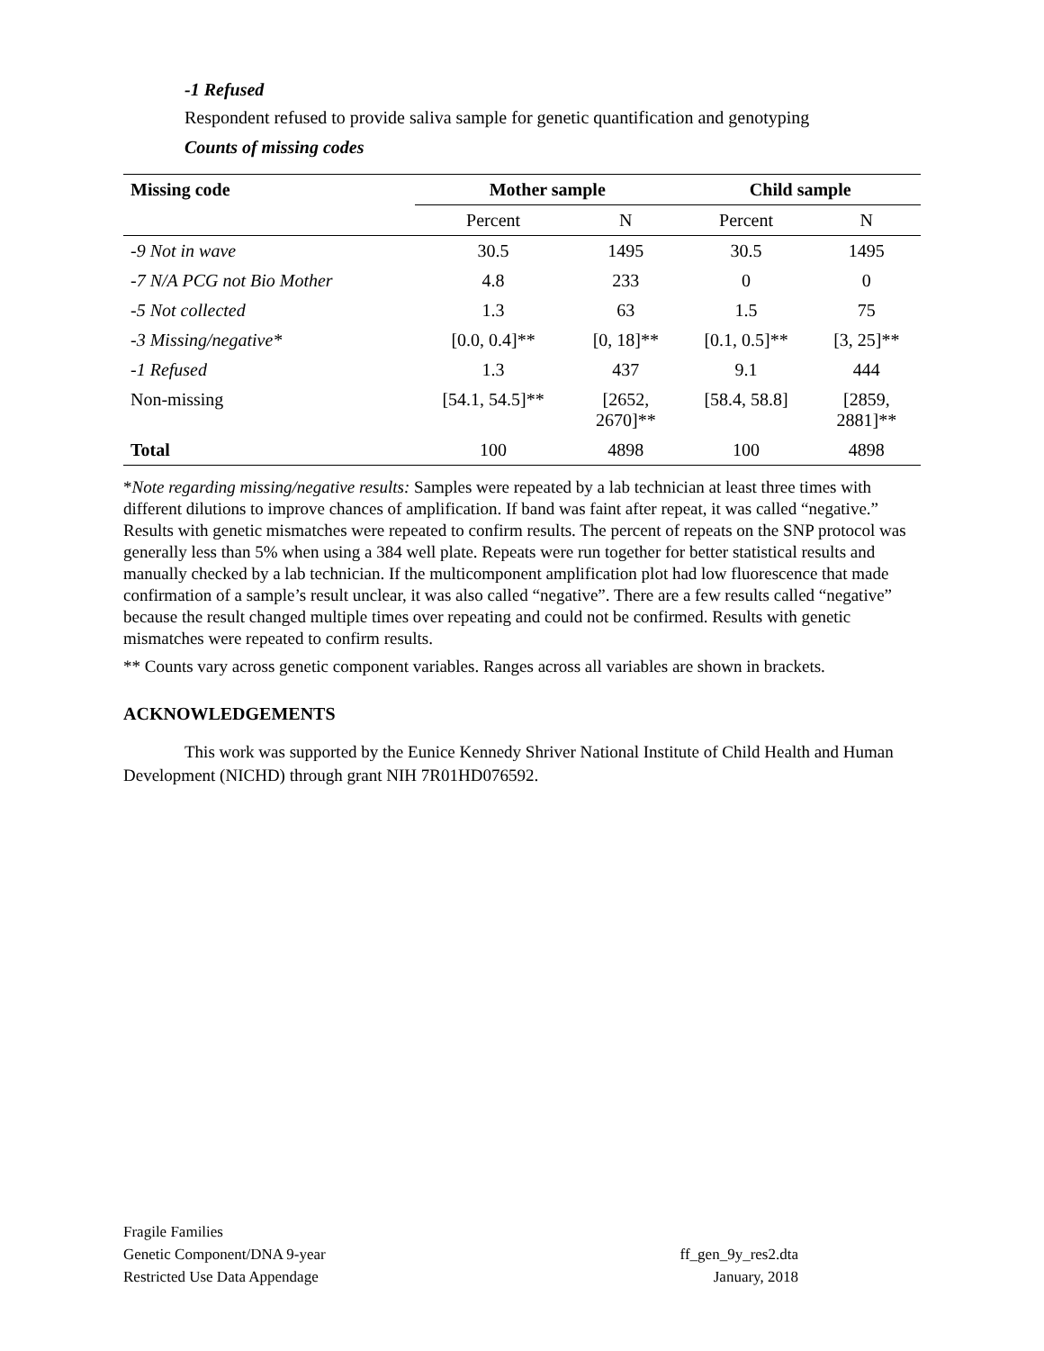-1 Refused
Respondent refused to provide saliva sample for genetic quantification and genotyping
Counts of missing codes
| Missing code | Mother sample | | Child sample | |
| --- | --- | --- | --- | --- |
| | Percent | N | Percent | N |
| -9 Not in wave | 30.5 | 1495 | 30.5 | 1495 |
| -7 N/A PCG not Bio Mother | 4.8 | 233 | 0 | 0 |
| -5 Not collected | 1.3 | 63 | 1.5 | 75 |
| -3 Missing/negative* | [0.0, 0.4]** | [0, 18]** | [0.1, 0.5]** | [3, 25]** |
| -1 Refused | 1.3 | 437 | 9.1 | 444 |
| Non-missing | [54.1, 54.5]** | [2652, 2670]** | [58.4, 58.8] | [2859, 2881]** |
| Total | 100 | 4898 | 100 | 4898 |
*Note regarding missing/negative results: Samples were repeated by a lab technician at least three times with different dilutions to improve chances of amplification. If band was faint after repeat, it was called “negative.” Results with genetic mismatches were repeated to confirm results. The percent of repeats on the SNP protocol was generally less than 5% when using a 384 well plate. Repeats were run together for better statistical results and manually checked by a lab technician. If the multicomponent amplification plot had low fluorescence that made confirmation of a sample’s result unclear, it was also called “negative”. There are a few results called “negative” because the result changed multiple times over repeating and could not be confirmed. Results with genetic mismatches were repeated to confirm results.
** Counts vary across genetic component variables. Ranges across all variables are shown in brackets.
ACKNOWLEDGEMENTS
This work was supported by the Eunice Kennedy Shriver National Institute of Child Health and Human Development (NICHD) through grant NIH 7R01HD076592.
Fragile Families
Genetic Component/DNA 9-year ff_gen_9y_res2.dta
Restricted Use Data Appendage January, 2018